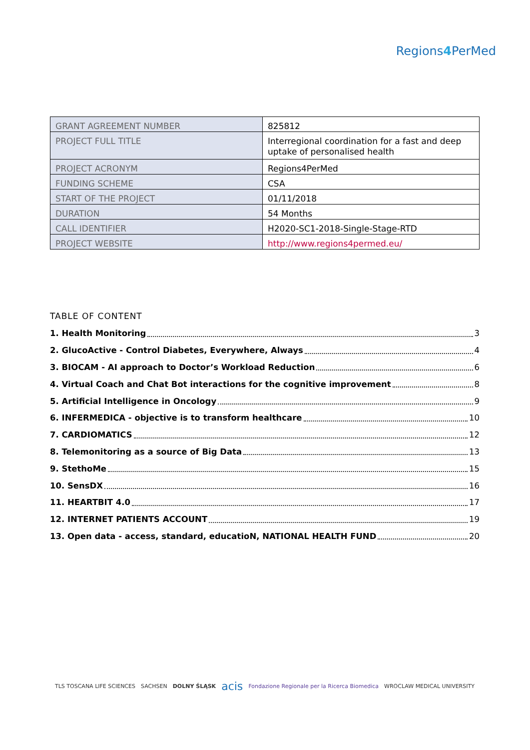Regions4 PerMed
| GRANT AGREEMENT NUMBER | 825812 |
| PROJECT FULL TITLE | Interregional coordination for a fast and deep uptake of personalised health |
| PROJECT ACRONYM | Regions4PerMed |
| FUNDING SCHEME | CSA |
| START OF THE PROJECT | 01/11/2018 |
| DURATION | 54 Months |
| CALL IDENTIFIER | H2020-SC1-2018-Single-Stage-RTD |
| PROJECT WEBSITE | http://www.regions4permed.eu/ |
TABLE OF CONTENT
1. Health Monitoring 3
2. GlucoActive - Control Diabetes, Everywhere, Always 4
3. BIOCAM - AI approach to Doctor’s Workload Reduction 6
4. Virtual Coach and Chat Bot interactions for the cognitive improvement 8
5. Artificial Intelligence in Oncology 9
6. INFERMEDICA - objective is to transform healthcare 10
7. CARDIOMATICS 12
8. Telemonitoring as a source of Big Data 13
9. StethoMe 15
10. SensDX 16
11. HEARTBIT 4.0 17
12. INTERNET PATIENTS ACCOUNT 19
13. Open data - access, standard, educatioN, NATIONAL HEALTH FUND 20
TLS TOSCANA LIFE SCIENCES SACHSEN DOLNY ŚLĄSK acis Fondazione Regionale per la Ricerca Biomedica WROCLAW MEDICAL UNIVERSITY